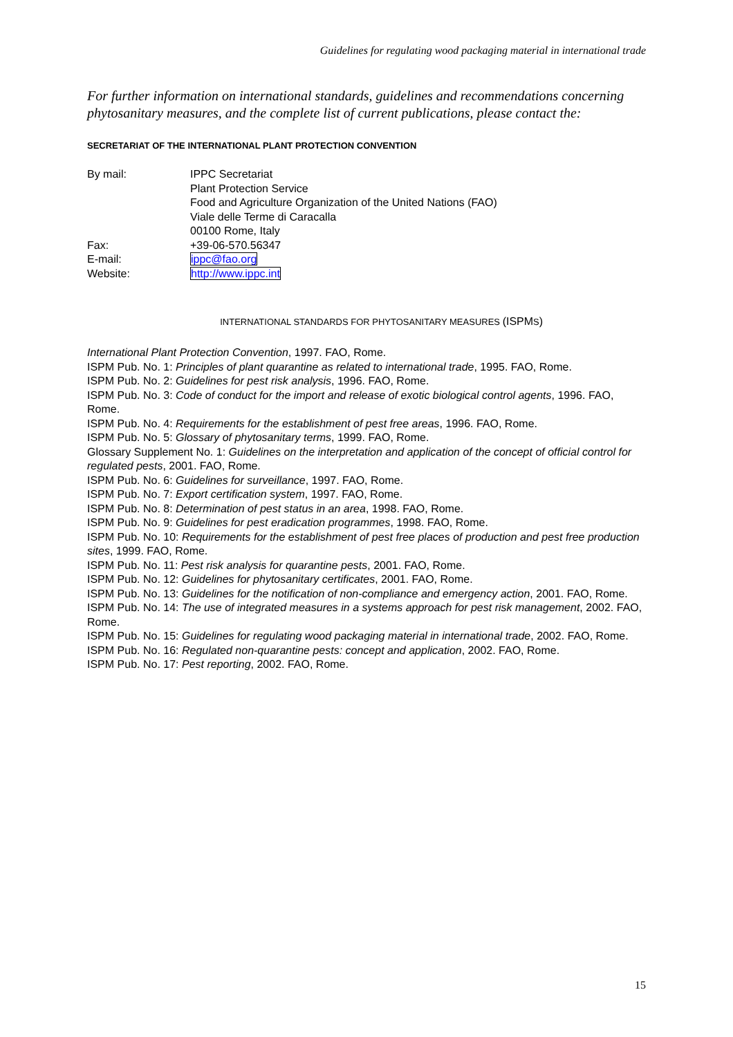Guidelines for regulating wood packaging material in international trade
For further information on international standards, guidelines and recommendations concerning phytosanitary measures, and the complete list of current publications, please contact the:
SECRETARIAT OF THE INTERNATIONAL PLANT PROTECTION CONVENTION
| By mail: | IPPC Secretariat Plant Protection Service Food and Agriculture Organization of the United Nations (FAO) Viale delle Terme di Caracalla 00100 Rome, Italy |
| Fax: | +39-06-570.56347 |
| E-mail: | ippc@fao.org |
| Website: | http://www.ippc.int |
INTERNATIONAL STANDARDS FOR PHYTOSANITARY MEASURES (ISPMS)
International Plant Protection Convention, 1997. FAO, Rome.
ISPM Pub. No. 1: Principles of plant quarantine as related to international trade, 1995. FAO, Rome.
ISPM Pub. No. 2: Guidelines for pest risk analysis, 1996. FAO, Rome.
ISPM Pub. No. 3: Code of conduct for the import and release of exotic biological control agents, 1996. FAO, Rome.
ISPM Pub. No. 4: Requirements for the establishment of pest free areas, 1996. FAO, Rome.
ISPM Pub. No. 5: Glossary of phytosanitary terms, 1999. FAO, Rome.
Glossary Supplement No. 1: Guidelines on the interpretation and application of the concept of official control for regulated pests, 2001. FAO, Rome.
ISPM Pub. No. 6: Guidelines for surveillance, 1997. FAO, Rome.
ISPM Pub. No. 7: Export certification system, 1997. FAO, Rome.
ISPM Pub. No. 8: Determination of pest status in an area, 1998. FAO, Rome.
ISPM Pub. No. 9: Guidelines for pest eradication programmes, 1998. FAO, Rome.
ISPM Pub. No. 10: Requirements for the establishment of pest free places of production and pest free production sites, 1999. FAO, Rome.
ISPM Pub. No. 11: Pest risk analysis for quarantine pests, 2001. FAO, Rome.
ISPM Pub. No. 12: Guidelines for phytosanitary certificates, 2001. FAO, Rome.
ISPM Pub. No. 13: Guidelines for the notification of non-compliance and emergency action, 2001. FAO, Rome.
ISPM Pub. No. 14: The use of integrated measures in a systems approach for pest risk management, 2002. FAO, Rome.
ISPM Pub. No. 15: Guidelines for regulating wood packaging material in international trade, 2002. FAO, Rome.
ISPM Pub. No. 16: Regulated non-quarantine pests: concept and application, 2002. FAO, Rome.
ISPM Pub. No. 17: Pest reporting, 2002. FAO, Rome.
15